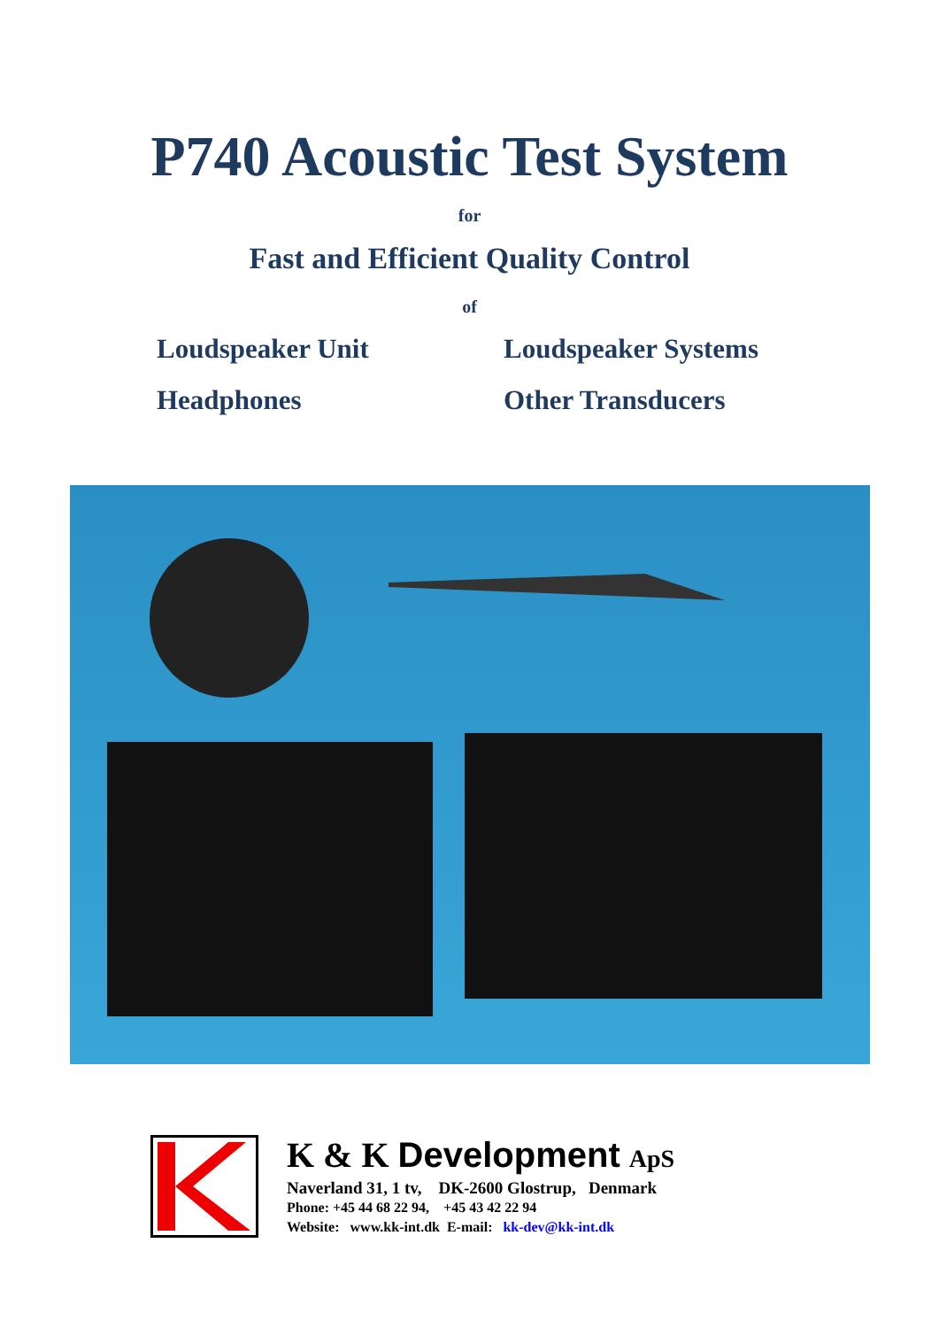P740 Acoustic Test System
for
Fast and Efficient Quality Control
of
Loudspeaker Unit
Loudspeaker Systems
Headphones
Other Transducers
K & K Development ApS
Naverland 31, 1 tv, DK-2600 Glostrup, Denmark
Phone: +45 44 68 22 94, +45 43 42 22 94
Website: www.kk-int.dk E-mail: kk-dev@kk-int.dk